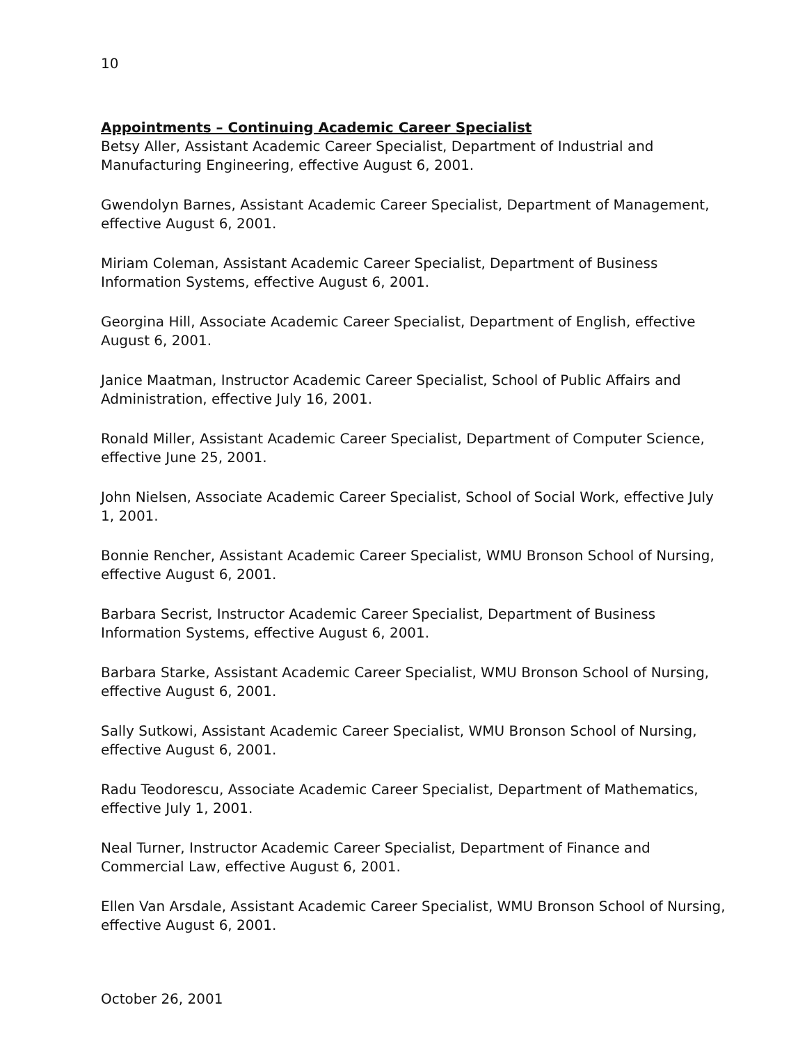10
Appointments – Continuing Academic Career Specialist
Betsy Aller, Assistant Academic Career Specialist, Department of Industrial and Manufacturing Engineering, effective August 6, 2001.
Gwendolyn Barnes, Assistant Academic Career Specialist, Department of Management, effective August 6, 2001.
Miriam Coleman, Assistant Academic Career Specialist, Department of Business Information Systems, effective August 6, 2001.
Georgina Hill, Associate Academic Career Specialist, Department of English, effective August 6, 2001.
Janice Maatman, Instructor Academic Career Specialist, School of Public Affairs and Administration, effective July 16, 2001.
Ronald Miller, Assistant Academic Career Specialist, Department of Computer Science, effective June 25, 2001.
John Nielsen, Associate Academic Career Specialist, School of Social Work, effective July 1, 2001.
Bonnie Rencher, Assistant Academic Career Specialist, WMU Bronson School of Nursing, effective August 6, 2001.
Barbara Secrist, Instructor Academic Career Specialist, Department of Business Information Systems, effective August 6, 2001.
Barbara Starke, Assistant Academic Career Specialist, WMU Bronson School of Nursing, effective August 6, 2001.
Sally Sutkowi, Assistant Academic Career Specialist, WMU Bronson School of Nursing, effective August 6, 2001.
Radu Teodorescu, Associate Academic Career Specialist, Department of Mathematics, effective July 1, 2001.
Neal Turner, Instructor Academic Career Specialist, Department of Finance and Commercial Law, effective August 6, 2001.
Ellen Van Arsdale, Assistant Academic Career Specialist, WMU Bronson School of Nursing, effective August 6, 2001.
October 26, 2001